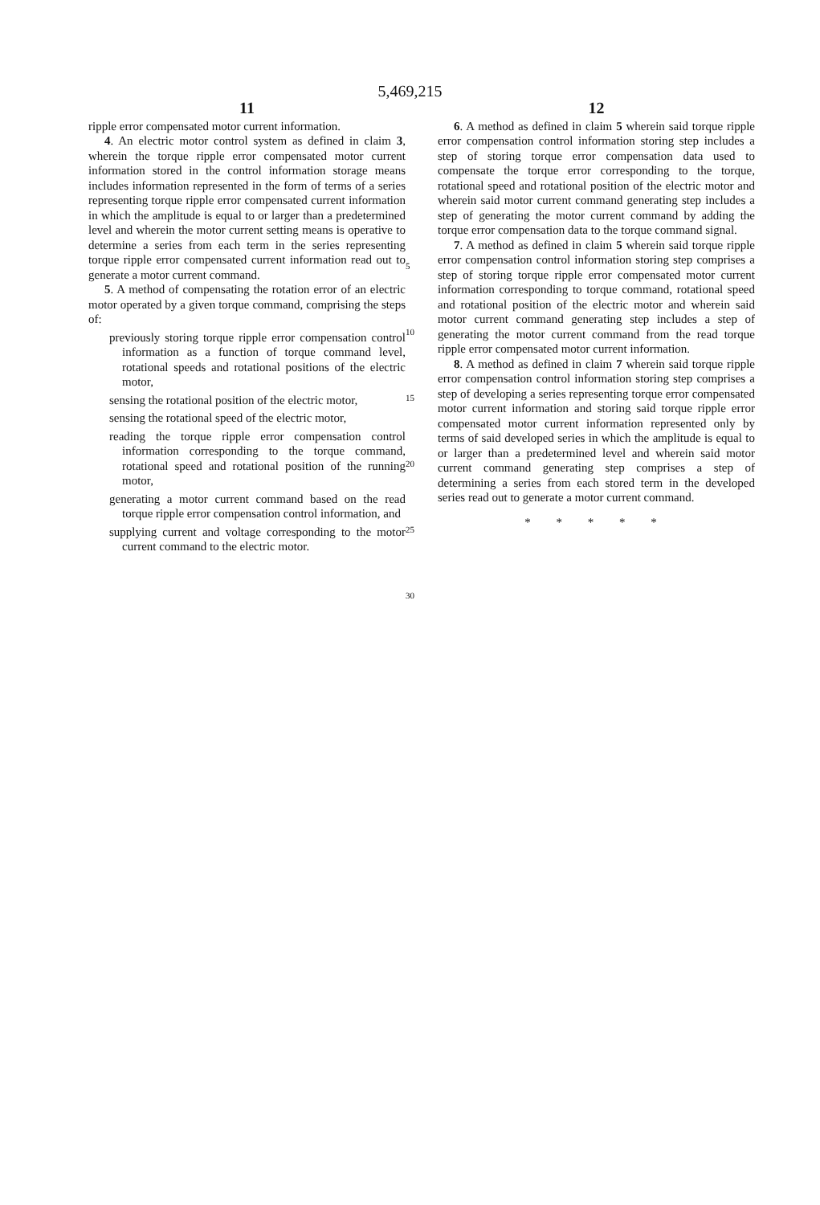5,469,215
11
ripple error compensated motor current information.
4. An electric motor control system as defined in claim 3, wherein the torque ripple error compensated motor current information stored in the control information storage means includes information represented in the form of terms of a series representing torque ripple error compensated current information in which the amplitude is equal to or larger than a predetermined level and wherein the motor current setting means is operative to determine a series from each term in the series representing torque ripple error compensated current information read out to generate a motor current command.
5. A method of compensating the rotation error of an electric motor operated by a given torque command, comprising the steps of:
previously storing torque ripple error compensation control information as a function of torque command level, rotational speeds and rotational positions of the electric motor,
sensing the rotational position of the electric motor,
sensing the rotational speed of the electric motor,
reading the torque ripple error compensation control information corresponding to the torque command, rotational speed and rotational position of the running motor,
generating a motor current command based on the read torque ripple error compensation control information, and
supplying current and voltage corresponding to the motor current command to the electric motor.
5
10
15
20
25
30
12
6. A method as defined in claim 5 wherein said torque ripple error compensation control information storing step includes a step of storing torque error compensation data used to compensate the torque error corresponding to the torque, rotational speed and rotational position of the electric motor and wherein said motor current command generating step includes a step of generating the motor current command by adding the torque error compensation data to the torque command signal.
7. A method as defined in claim 5 wherein said torque ripple error compensation control information storing step comprises a step of storing torque ripple error compensated motor current information corresponding to torque command, rotational speed and rotational position of the electric motor and wherein said motor current command generating step includes a step of generating the motor current command from the read torque ripple error compensated motor current information.
8. A method as defined in claim 7 wherein said torque ripple error compensation control information storing step comprises a step of developing a series representing torque error compensated motor current information and storing said torque ripple error compensated motor current information represented only by terms of said developed series in which the amplitude is equal to or larger than a predetermined level and wherein said motor current command generating step comprises a step of determining a series from each stored term in the developed series read out to generate a motor current command.
* * * * *